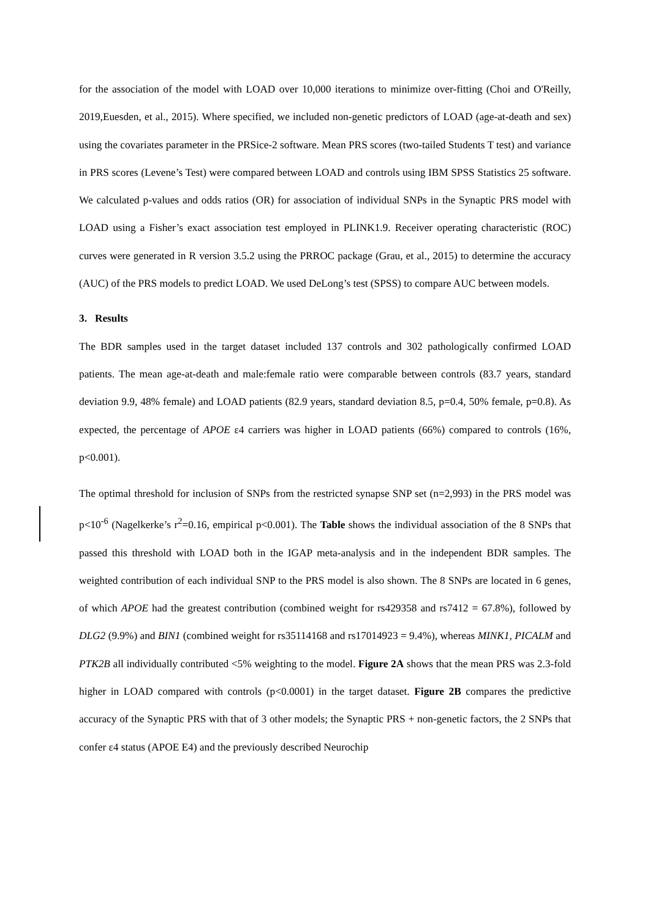for the association of the model with LOAD over 10,000 iterations to minimize over-fitting (Choi and O'Reilly, 2019,Euesden, et al., 2015). Where specified, we included non-genetic predictors of LOAD (age-at-death and sex) using the covariates parameter in the PRSice-2 software. Mean PRS scores (two-tailed Students T test) and variance in PRS scores (Levene’s Test) were compared between LOAD and controls using IBM SPSS Statistics 25 software. We calculated p-values and odds ratios (OR) for association of individual SNPs in the Synaptic PRS model with LOAD using a Fisher’s exact association test employed in PLINK1.9. Receiver operating characteristic (ROC) curves were generated in R version 3.5.2 using the PRROC package (Grau, et al., 2015) to determine the accuracy (AUC) of the PRS models to predict LOAD. We used DeLong’s test (SPSS) to compare AUC between models.
3. Results
The BDR samples used in the target dataset included 137 controls and 302 pathologically confirmed LOAD patients. The mean age-at-death and male:female ratio were comparable between controls (83.7 years, standard deviation 9.9, 48% female) and LOAD patients (82.9 years, standard deviation 8.5, p=0.4, 50% female, p=0.8). As expected, the percentage of APOE ε4 carriers was higher in LOAD patients (66%) compared to controls (16%, p<0.001).
The optimal threshold for inclusion of SNPs from the restricted synapse SNP set (n=2,993) in the PRS model was p<10<sup>-6</sup> (Nagelkerke’s r<sup>2</sup>=0.16, empirical p<0.001). The Table shows the individual association of the 8 SNPs that passed this threshold with LOAD both in the IGAP meta-analysis and in the independent BDR samples. The weighted contribution of each individual SNP to the PRS model is also shown. The 8 SNPs are located in 6 genes, of which APOE had the greatest contribution (combined weight for rs429358 and rs7412 = 67.8%), followed by DLG2 (9.9%) and BIN1 (combined weight for rs35114168 and rs17014923 = 9.4%), whereas MINK1, PICALM and PTK2B all individually contributed <5% weighting to the model. Figure 2A shows that the mean PRS was 2.3-fold higher in LOAD compared with controls (p<0.0001) in the target dataset. Figure 2B compares the predictive accuracy of the Synaptic PRS with that of 3 other models; the Synaptic PRS + non-genetic factors, the 2 SNPs that confer ε4 status (APOE E4) and the previously described Neurochip